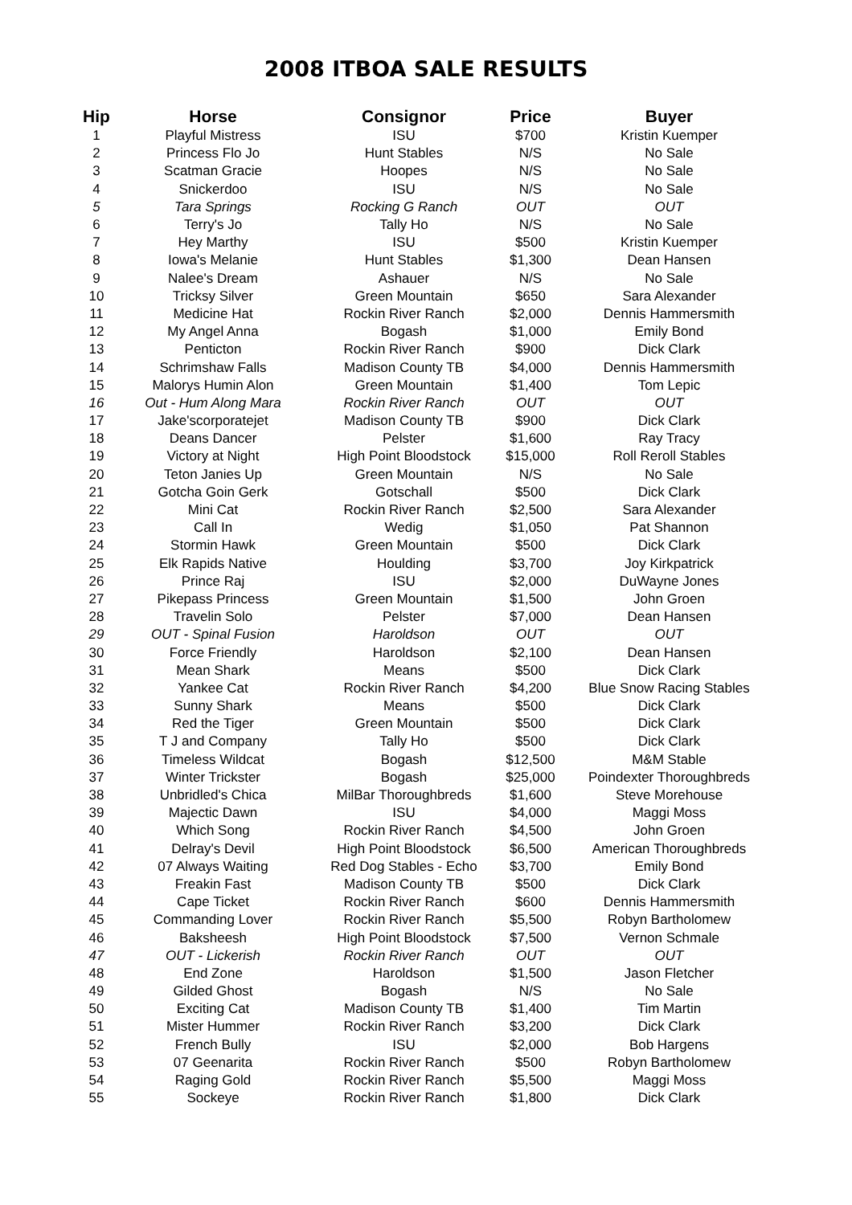2008 ITBOA SALE RESULTS
| Hip | Horse | Consignor | Price | Buyer |
| --- | --- | --- | --- | --- |
| 1 | Playful Mistress | ISU | $700 | Kristin Kuemper |
| 2 | Princess Flo Jo | Hunt Stables | N/S | No Sale |
| 3 | Scatman Gracie | Hoopes | N/S | No Sale |
| 4 | Snickerdoo | ISU | N/S | No Sale |
| 5 | Tara Springs | Rocking G Ranch | OUT | OUT |
| 6 | Terry's Jo | Tally Ho | N/S | No Sale |
| 7 | Hey Marthy | ISU | $500 | Kristin Kuemper |
| 8 | Iowa's Melanie | Hunt Stables | $1,300 | Dean Hansen |
| 9 | Nalee's Dream | Ashauer | N/S | No Sale |
| 10 | Tricksy Silver | Green Mountain | $650 | Sara Alexander |
| 11 | Medicine Hat | Rockin River Ranch | $2,000 | Dennis Hammersmith |
| 12 | My Angel Anna | Bogash | $1,000 | Emily Bond |
| 13 | Penticton | Rockin River Ranch | $900 | Dick Clark |
| 14 | Schrimshaw Falls | Madison County TB | $4,000 | Dennis Hammersmith |
| 15 | Malorys Humin Alon | Green Mountain | $1,400 | Tom Lepic |
| 16 | Out - Hum Along Mara | Rockin River Ranch | OUT | OUT |
| 17 | Jake'scorporatejet | Madison County TB | $900 | Dick Clark |
| 18 | Deans Dancer | Pelster | $1,600 | Ray Tracy |
| 19 | Victory at Night | High Point Bloodstock | $15,000 | Roll Reroll Stables |
| 20 | Teton Janies Up | Green Mountain | N/S | No Sale |
| 21 | Gotcha Goin Gerk | Gotschall | $500 | Dick Clark |
| 22 | Mini Cat | Rockin River Ranch | $2,500 | Sara Alexander |
| 23 | Call In | Wedig | $1,050 | Pat Shannon |
| 24 | Stormin Hawk | Green Mountain | $500 | Dick Clark |
| 25 | Elk Rapids Native | Houlding | $3,700 | Joy Kirkpatrick |
| 26 | Prince Raj | ISU | $2,000 | DuWayne Jones |
| 27 | Pikepass Princess | Green Mountain | $1,500 | John Groen |
| 28 | Travelin Solo | Pelster | $7,000 | Dean Hansen |
| 29 | OUT - Spinal Fusion | Haroldson | OUT | OUT |
| 30 | Force Friendly | Haroldson | $2,100 | Dean Hansen |
| 31 | Mean Shark | Means | $500 | Dick Clark |
| 32 | Yankee Cat | Rockin River Ranch | $4,200 | Blue Snow Racing Stables |
| 33 | Sunny Shark | Means | $500 | Dick Clark |
| 34 | Red the Tiger | Green Mountain | $500 | Dick Clark |
| 35 | T J and Company | Tally Ho | $500 | Dick Clark |
| 36 | Timeless Wildcat | Bogash | $12,500 | M&M Stable |
| 37 | Winter Trickster | Bogash | $25,000 | Poindexter Thoroughbreds |
| 38 | Unbridled's Chica | MilBar Thoroughbreds | $1,600 | Steve Morehouse |
| 39 | Majectic Dawn | ISU | $4,000 | Maggi Moss |
| 40 | Which Song | Rockin River Ranch | $4,500 | John Groen |
| 41 | Delray's Devil | High Point Bloodstock | $6,500 | American Thoroughbreds |
| 42 | 07 Always Waiting | Red Dog Stables - Echo | $3,700 | Emily Bond |
| 43 | Freakin Fast | Madison County TB | $500 | Dick Clark |
| 44 | Cape Ticket | Rockin River Ranch | $600 | Dennis Hammersmith |
| 45 | Commanding Lover | Rockin River Ranch | $5,500 | Robyn Bartholomew |
| 46 | Baksheesh | High Point Bloodstock | $7,500 | Vernon Schmale |
| 47 | OUT - Lickerish | Rockin River Ranch | OUT | OUT |
| 48 | End Zone | Haroldson | $1,500 | Jason Fletcher |
| 49 | Gilded Ghost | Bogash | N/S | No Sale |
| 50 | Exciting Cat | Madison County TB | $1,400 | Tim Martin |
| 51 | Mister Hummer | Rockin River Ranch | $3,200 | Dick Clark |
| 52 | French Bully | ISU | $2,000 | Bob Hargens |
| 53 | 07 Geenarita | Rockin River Ranch | $500 | Robyn Bartholomew |
| 54 | Raging Gold | Rockin River Ranch | $5,500 | Maggi Moss |
| 55 | Sockeye | Rockin River Ranch | $1,800 | Dick Clark |